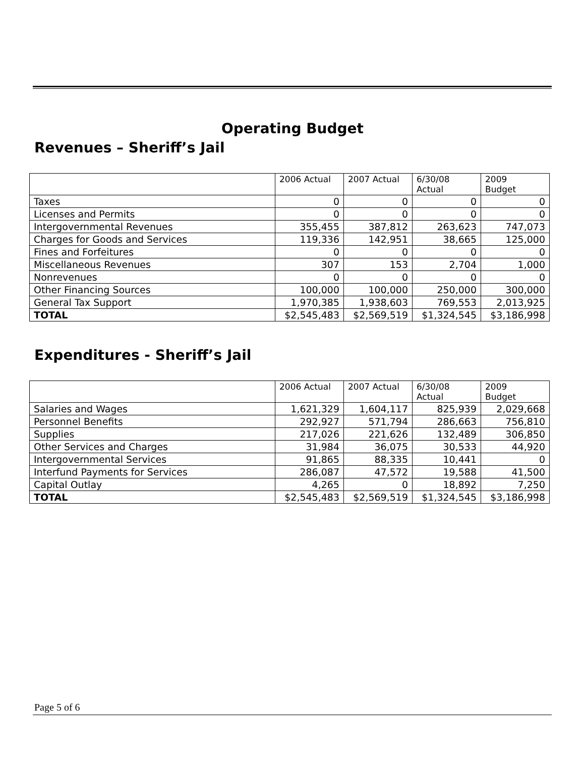Operating Budget
Revenues – Sheriff’s Jail
| | 2006 Actual | 2007 Actual | 6/30/08 Actual | 2009 Budget |
| --- | --- | --- | --- | --- |
| Taxes | 0 | 0 | 0 | 0 |
| Licenses and Permits | 0 | 0 | 0 | 0 |
| Intergovernmental Revenues | 355,455 | 387,812 | 263,623 | 747,073 |
| Charges for Goods and Services | 119,336 | 142,951 | 38,665 | 125,000 |
| Fines and Forfeitures | 0 | 0 | 0 | 0 |
| Miscellaneous Revenues | 307 | 153 | 2,704 | 1,000 |
| Nonrevenues | 0 | 0 | 0 | 0 |
| Other Financing Sources | 100,000 | 100,000 | 250,000 | 300,000 |
| General Tax Support | 1,970,385 | 1,938,603 | 769,553 | 2,013,925 |
| TOTAL | $2,545,483 | $2,569,519 | $1,324,545 | $3,186,998 |
Expenditures - Sheriff’s Jail
| | 2006 Actual | 2007 Actual | 6/30/08 Actual | 2009 Budget |
| --- | --- | --- | --- | --- |
| Salaries and Wages | 1,621,329 | 1,604,117 | 825,939 | 2,029,668 |
| Personnel Benefits | 292,927 | 571,794 | 286,663 | 756,810 |
| Supplies | 217,026 | 221,626 | 132,489 | 306,850 |
| Other Services and Charges | 31,984 | 36,075 | 30,533 | 44,920 |
| Intergovernmental Services | 91,865 | 88,335 | 10,441 | 0 |
| Interfund Payments for Services | 286,087 | 47,572 | 19,588 | 41,500 |
| Capital Outlay | 4,265 | 0 | 18,892 | 7,250 |
| TOTAL | $2,545,483 | $2,569,519 | $1,324,545 | $3,186,998 |
Page 5 of 6